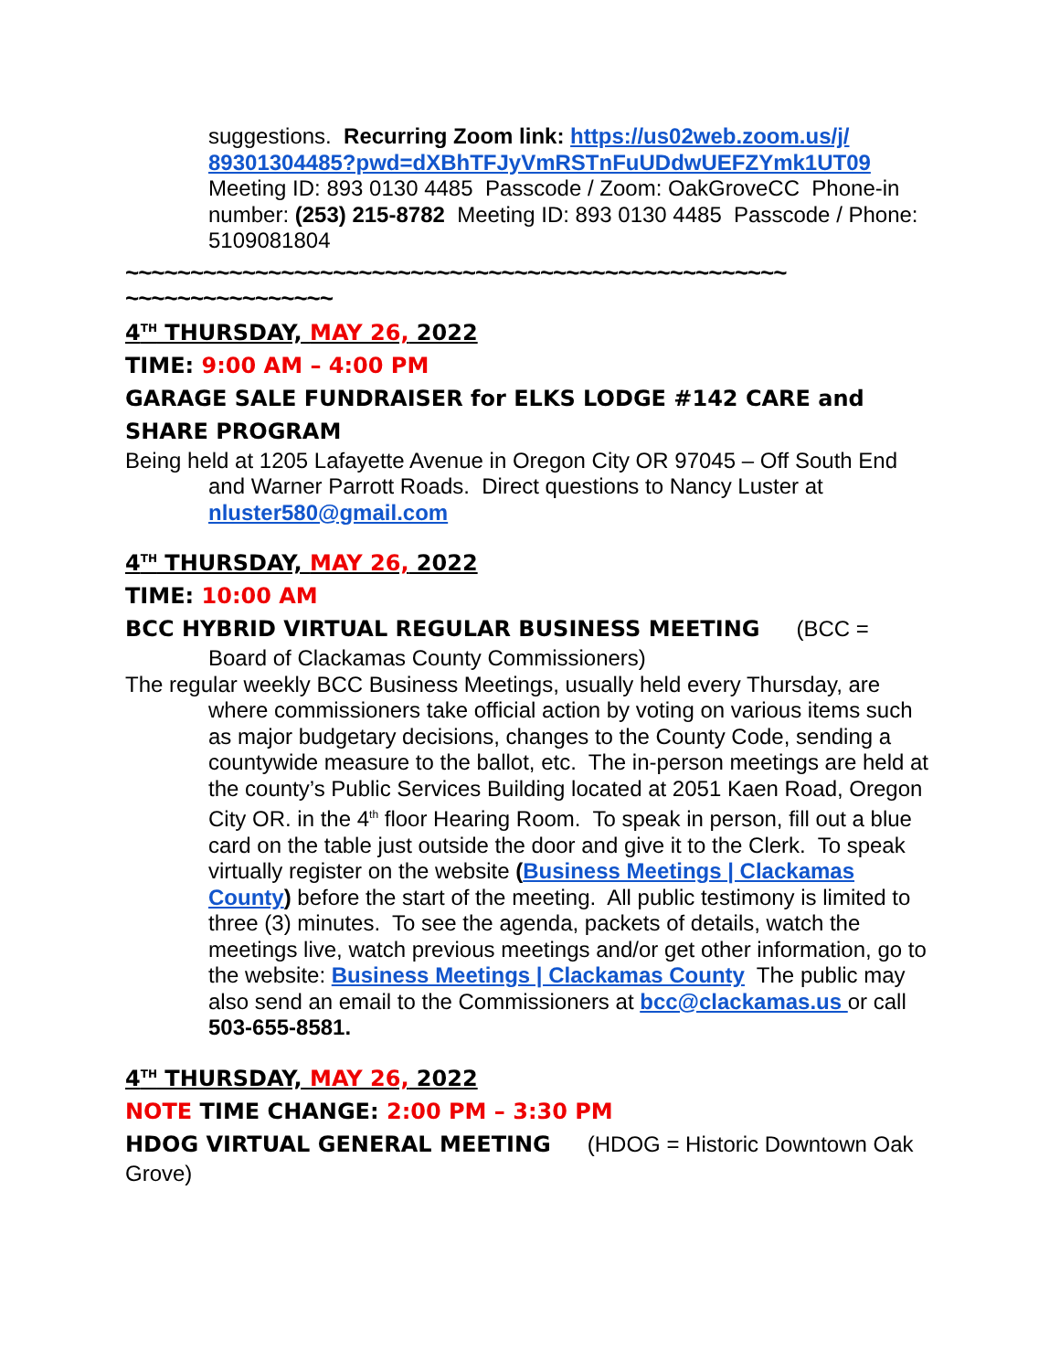suggestions. Recurring Zoom link: https://us02web.zoom.us/j/ 89301304485?pwd=dXBhTFJyVmRSTnFuUDdwUEFZYmk1UT09
Meeting ID: 893 0130 4485 Passcode / Zoom: OakGroveCC Phone-in number: (253) 215-8782 Meeting ID: 893 0130 4485 Passcode / Phone: 5109081804
~~~~~~~~~~~~~~~~~~~~~~~~~~~~~~~~~~~~~~~~~~~~~~~~~~~
~~~~~~~~~~~~~~~~
4<sup>TH</sup> THURSDAY, MAY 26, 2022
TIME: 9:00 AM – 4:00 PM
GARAGE SALE FUNDRAISER for ELKS LODGE #142 CARE and SHARE PROGRAM
Being held at 1205 Lafayette Avenue in Oregon City OR 97045 – Off South End and Warner Parrott Roads. Direct questions to Nancy Luster at nluster580@gmail.com
4<sup>TH</sup> THURSDAY, MAY 26, 2022
TIME: 10:00 AM
BCC HYBRID VIRTUAL REGULAR BUSINESS MEETING (BCC = Board of Clackamas County Commissioners)
The regular weekly BCC Business Meetings, usually held every Thursday, are where commissioners take official action by voting on various items such as major budgetary decisions, changes to the County Code, sending a countywide measure to the ballot, etc. The in-person meetings are held at the county’s Public Services Building located at 2051 Kaen Road, Oregon City OR. in the 4<sup>th</sup> floor Hearing Room. To speak in person, fill out a blue card on the table just outside the door and give it to the Clerk. To speak virtually register on the website (Business Meetings | Clackamas County) before the start of the meeting. All public testimony is limited to three (3) minutes. To see the agenda, packets of details, watch the meetings live, watch previous meetings and/or get other information, go to the website: Business Meetings | Clackamas County The public may also send an email to the Commissioners at bcc@clackamas.us or call 503-655-8581.
4<sup>TH</sup> THURSDAY, MAY 26, 2022
NOTE TIME CHANGE: 2:00 PM – 3:30 PM
HDOG VIRTUAL GENERAL MEETING (HDOG = Historic Downtown Oak Grove)